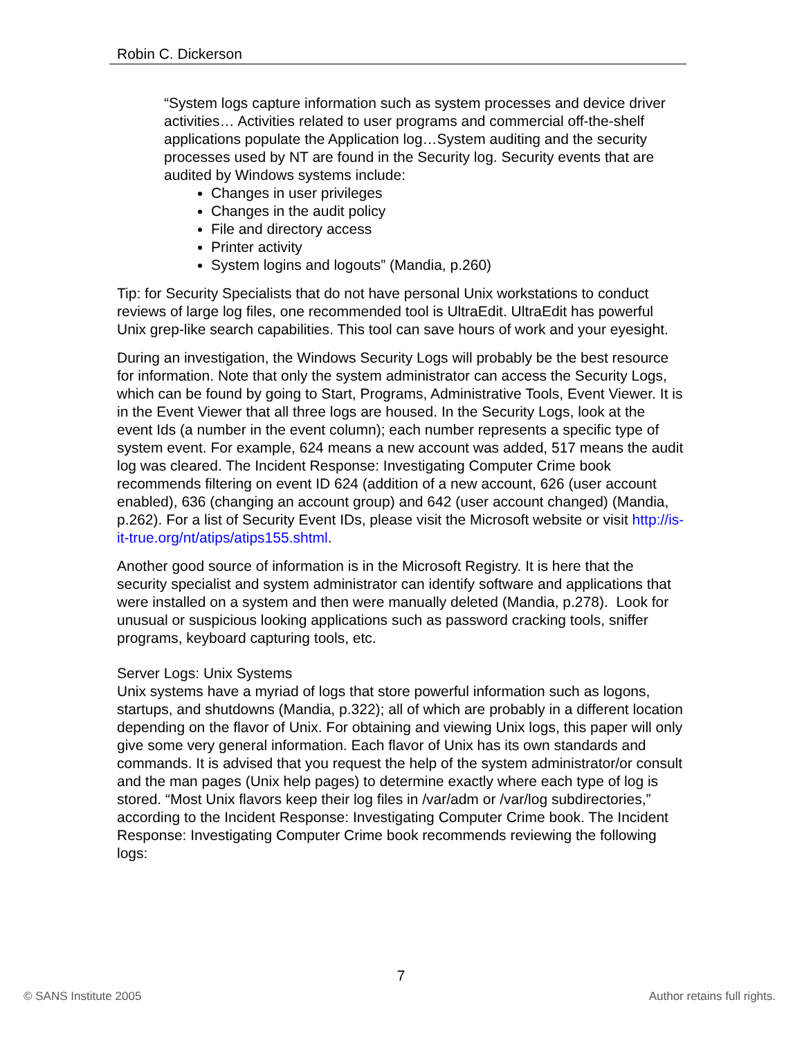Robin C. Dickerson
“System logs capture information such as system processes and device driver activities… Activities related to user programs and commercial off-the-shelf applications populate the Application log…System auditing and the security processes used by NT are found in the Security log. Security events that are audited by Windows systems include:
Changes in user privileges
Changes in the audit policy
File and directory access
Printer activity
System logins and logouts” (Mandia, p.260)
Tip: for Security Specialists that do not have personal Unix workstations to conduct reviews of large log files, one recommended tool is UltraEdit. UltraEdit has powerful Unix grep-like search capabilities. This tool can save hours of work and your eyesight.
During an investigation, the Windows Security Logs will probably be the best resource for information. Note that only the system administrator can access the Security Logs, which can be found by going to Start, Programs, Administrative Tools, Event Viewer. It is in the Event Viewer that all three logs are housed. In the Security Logs, look at the event Ids (a number in the event column); each number represents a specific type of system event. For example, 624 means a new account was added, 517 means the audit log was cleared. The Incident Response: Investigating Computer Crime book recommends filtering on event ID 624 (addition of a new account, 626 (user account enabled), 636 (changing an account group) and 642 (user account changed) (Mandia, p.262). For a list of Security Event IDs, please visit the Microsoft website or visit http://is-it-true.org/nt/atips/atips155.shtml.
Another good source of information is in the Microsoft Registry. It is here that the security specialist and system administrator can identify software and applications that were installed on a system and then were manually deleted (Mandia, p.278). Look for unusual or suspicious looking applications such as password cracking tools, sniffer programs, keyboard capturing tools, etc.
Server Logs: Unix Systems
Unix systems have a myriad of logs that store powerful information such as logons, startups, and shutdowns (Mandia, p.322); all of which are probably in a different location depending on the flavor of Unix. For obtaining and viewing Unix logs, this paper will only give some very general information. Each flavor of Unix has its own standards and commands. It is advised that you request the help of the system administrator/or consult and the man pages (Unix help pages) to determine exactly where each type of log is stored. “Most Unix flavors keep their log files in /var/adm or /var/log subdirectories,” according to the Incident Response: Investigating Computer Crime book. The Incident Response: Investigating Computer Crime book recommends reviewing the following logs:
7
© SANS Institute 2005 Author retains full rights.